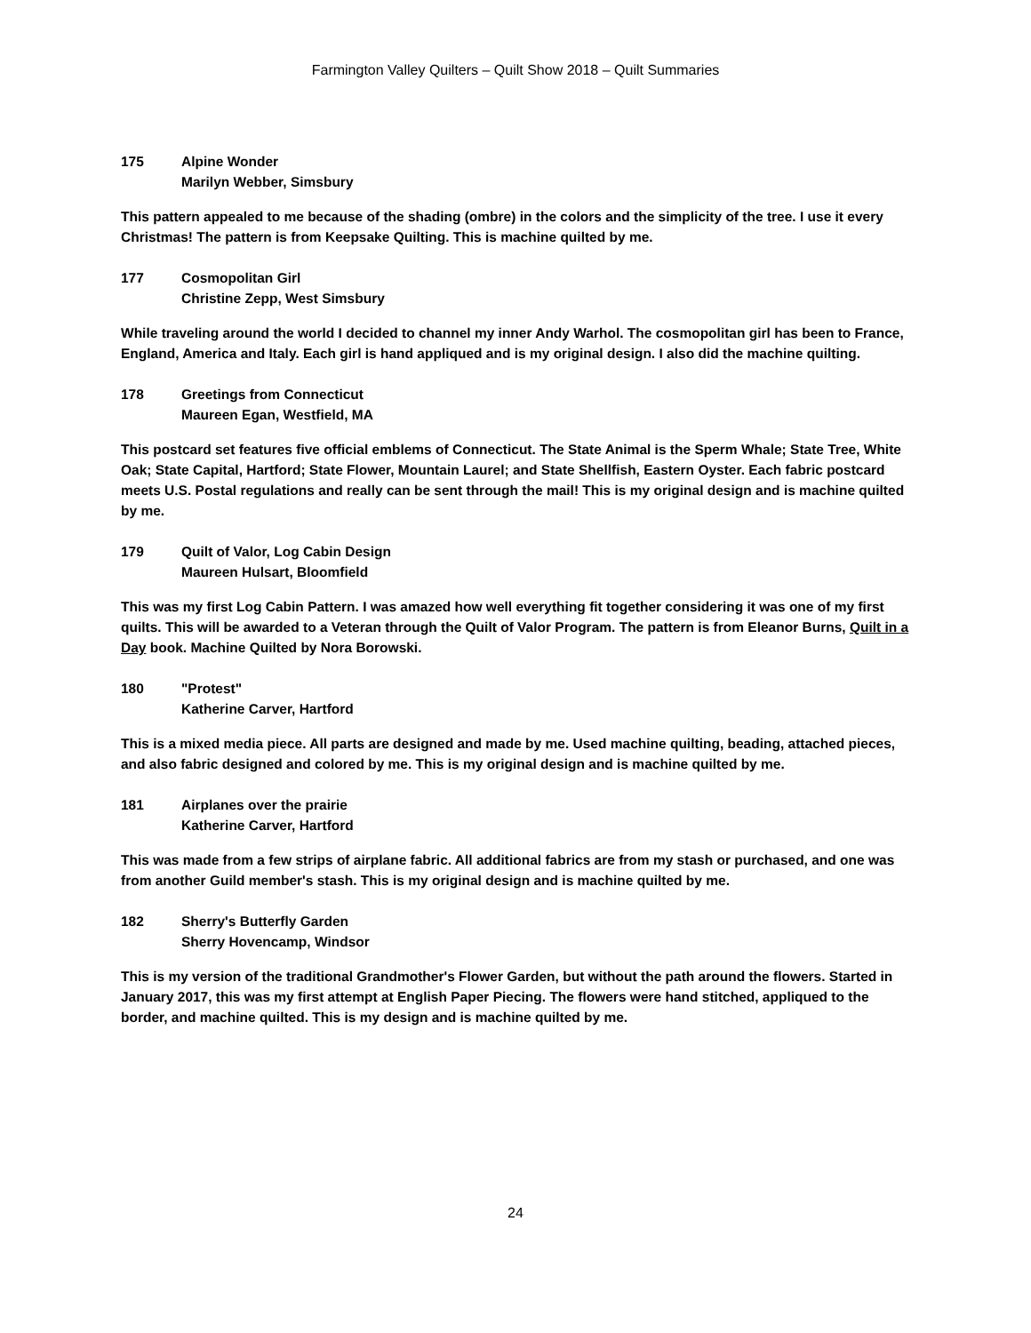Farmington Valley Quilters – Quilt Show 2018 – Quilt Summaries
175 Alpine Wonder
Marilyn Webber, Simsbury
This pattern appealed to me because of the shading (ombre) in the colors and the simplicity of the tree. I use it every Christmas! The pattern is from Keepsake Quilting. This is machine quilted by me.
177 Cosmopolitan Girl
Christine Zepp, West Simsbury
While traveling around the world I decided to channel my inner Andy Warhol. The cosmopolitan girl has been to France, England, America and Italy. Each girl is hand appliqued and is my original design. I also did the machine quilting.
178 Greetings from Connecticut
Maureen Egan, Westfield, MA
This postcard set features five official emblems of Connecticut. The State Animal is the Sperm Whale; State Tree, White Oak; State Capital, Hartford; State Flower, Mountain Laurel; and State Shellfish, Eastern Oyster. Each fabric postcard meets U.S. Postal regulations and really can be sent through the mail! This is my original design and is machine quilted by me.
179 Quilt of Valor, Log Cabin Design
Maureen Hulsart, Bloomfield
This was my first Log Cabin Pattern. I was amazed how well everything fit together considering it was one of my first quilts. This will be awarded to a Veteran through the Quilt of Valor Program. The pattern is from Eleanor Burns, Quilt in a Day book. Machine Quilted by Nora Borowski.
180 "Protest"
Katherine Carver, Hartford
This is a mixed media piece. All parts are designed and made by me. Used machine quilting, beading, attached pieces, and also fabric designed and colored by me. This is my original design and is machine quilted by me.
181 Airplanes over the prairie
Katherine Carver, Hartford
This was made from a few strips of airplane fabric. All additional fabrics are from my stash or purchased, and one was from another Guild member's stash. This is my original design and is machine quilted by me.
182 Sherry's Butterfly Garden
Sherry Hovencamp, Windsor
This is my version of the traditional Grandmother's Flower Garden, but without the path around the flowers. Started in January 2017, this was my first attempt at English Paper Piecing. The flowers were hand stitched, appliqued to the border, and machine quilted. This is my design and is machine quilted by me.
24